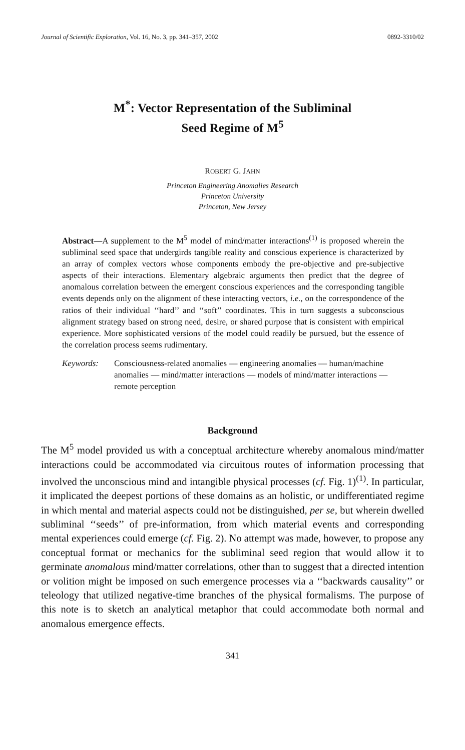Journal of Scientific Exploration, Vol. 16, No. 3, pp. 341–357, 2002 0892-3310/02
M<sup>*</sup>: Vector Representation of the Subliminal
Seed Regime of M<sup>5</sup>
ROBERT G. JAHN
Princeton Engineering Anomalies Research
Princeton University
Princeton, New Jersey
Abstract—A supplement to the M<sup>5</sup> model of mind/matter interactions<sup>(1)</sup> is proposed wherein the subliminal seed space that undergirds tangible reality and conscious experience is characterized by an array of complex vectors whose components embody the pre-objective and pre-subjective aspects of their interactions. Elementary algebraic arguments then predict that the degree of anomalous correlation between the emergent conscious experiences and the corresponding tangible events depends only on the alignment of these interacting vectors, i.e., on the correspondence of the ratios of their individual ‘‘hard’’ and ‘‘soft’’ coordinates. This in turn suggests a subconscious alignment strategy based on strong need, desire, or shared purpose that is consistent with empirical experience. More sophisticated versions of the model could readily be pursued, but the essence of the correlation process seems rudimentary.
Keywords: Consciousness-related anomalies — engineering anomalies — human/machine anomalies — mind/matter interactions — models of mind/matter interactions — remote perception
Background
The M<sup>5</sup> model provided us with a conceptual architecture whereby anomalous mind/matter interactions could be accommodated via circuitous routes of information processing that involved the unconscious mind and intangible physical processes (cf. Fig. 1)<sup>(1)</sup>. In particular, it implicated the deepest portions of these domains as an holistic, or undifferentiated regime in which mental and material aspects could not be distinguished, per se, but wherein dwelled subliminal ‘‘seeds’’ of pre-information, from which material events and corresponding mental experiences could emerge (cf. Fig. 2). No attempt was made, however, to propose any conceptual format or mechanics for the subliminal seed region that would allow it to germinate anomalous mind/matter correlations, other than to suggest that a directed intention or volition might be imposed on such emergence processes via a ‘‘backwards causality’’ or teleology that utilized negative-time branches of the physical formalisms. The purpose of this note is to sketch an analytical metaphor that could accommodate both normal and anomalous emergence effects.
341